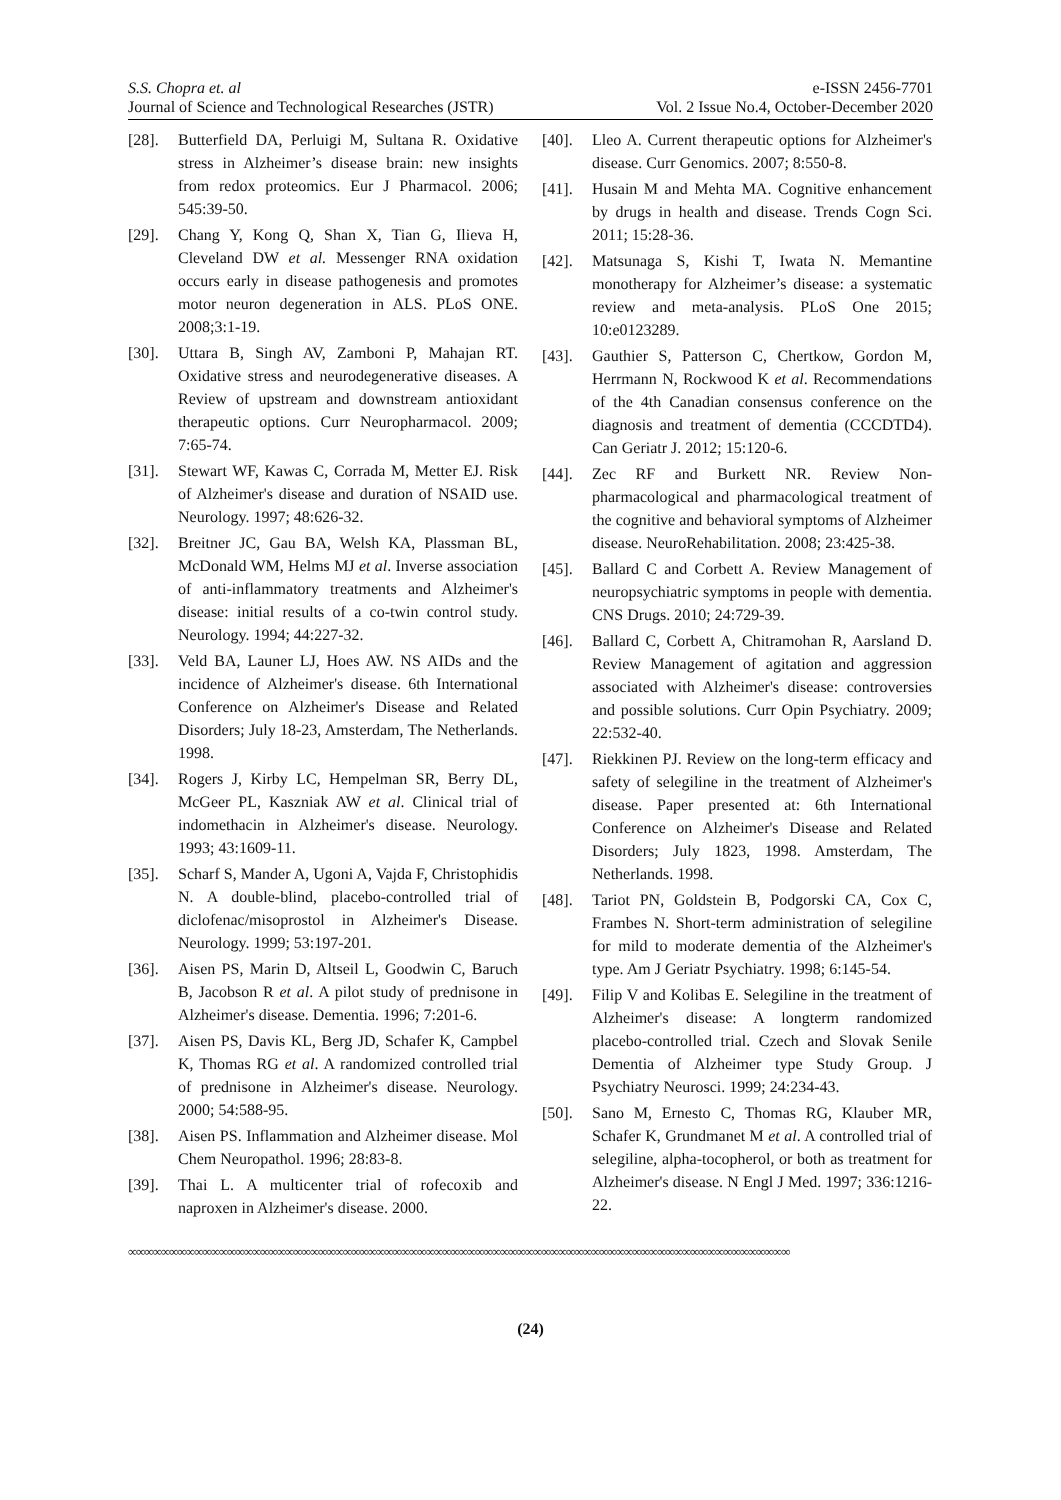S.S. Chopra et. al
Journal of Science and Technological Researches (JSTR)
e-ISSN 2456-7701
Vol. 2 Issue No.4, October-December 2020
[28]. Butterfield DA, Perluigi M, Sultana R. Oxidative stress in Alzheimer’s disease brain: new insights from redox proteomics. Eur J Pharmacol. 2006; 545:39-50.
[29]. Chang Y, Kong Q, Shan X, Tian G, Ilieva H, Cleveland DW et al. Messenger RNA oxidation occurs early in disease pathogenesis and promotes motor neuron degeneration in ALS. PLoS ONE. 2008;3:1-19.
[30]. Uttara B, Singh AV, Zamboni P, Mahajan RT. Oxidative stress and neurodegenerative diseases. A Review of upstream and downstream antioxidant therapeutic options. Curr Neuropharmacol. 2009; 7:65-74.
[31]. Stewart WF, Kawas C, Corrada M, Metter EJ. Risk of Alzheimer's disease and duration of NSAID use. Neurology. 1997; 48:626-32.
[32]. Breitner JC, Gau BA, Welsh KA, Plassman BL, McDonald WM, Helms MJ et al. Inverse association of anti-inflammatory treatments and Alzheimer's disease: initial results of a co-twin control study. Neurology. 1994; 44:227-32.
[33]. Veld BA, Launer LJ, Hoes AW. NS AIDs and the incidence of Alzheimer's disease. 6th International Conference on Alzheimer's Disease and Related Disorders; July 18-23, Amsterdam, The Netherlands. 1998.
[34]. Rogers J, Kirby LC, Hempelman SR, Berry DL, McGeer PL, Kaszniak AW et al. Clinical trial of indomethacin in Alzheimer's disease. Neurology. 1993; 43:1609-11.
[35]. Scharf S, Mander A, Ugoni A, Vajda F, Christophidis N. A double-blind, placebo-controlled trial of diclofenac/misoprostol in Alzheimer's Disease. Neurology. 1999; 53:197-201.
[36]. Aisen PS, Marin D, Altseil L, Goodwin C, Baruch B, Jacobson R et al. A pilot study of prednisone in Alzheimer's disease. Dementia. 1996; 7:201-6.
[37]. Aisen PS, Davis KL, Berg JD, Schafer K, Campbel K, Thomas RG et al. A randomized controlled trial of prednisone in Alzheimer's disease. Neurology. 2000; 54:588-95.
[38]. Aisen PS. Inflammation and Alzheimer disease. Mol Chem Neuropathol. 1996; 28:83-8.
[39]. Thai L. A multicenter trial of rofecoxib and naproxen in Alzheimer's disease. 2000.
[40]. Lleo A. Current therapeutic options for Alzheimer's disease. Curr Genomics. 2007; 8:550-8.
[41]. Husain M and Mehta MA. Cognitive enhancement by drugs in health and disease. Trends Cogn Sci. 2011; 15:28-36.
[42]. Matsunaga S, Kishi T, Iwata N. Memantine monotherapy for Alzheimer’s disease: a systematic review and meta-analysis. PLoS One 2015; 10:e0123289.
[43]. Gauthier S, Patterson C, Chertkow, Gordon M, Herrmann N, Rockwood K et al. Recommendations of the 4th Canadian consensus conference on the diagnosis and treatment of dementia (CCCDTD4). Can Geriatr J. 2012; 15:120-6.
[44]. Zec RF and Burkett NR. Review Non-pharmacological and pharmacological treatment of the cognitive and behavioral symptoms of Alzheimer disease. NeuroRehabilitation. 2008; 23:425-38.
[45]. Ballard C and Corbett A. Review Management of neuropsychiatric symptoms in people with dementia. CNS Drugs. 2010; 24:729-39.
[46]. Ballard C, Corbett A, Chitramohan R, Aarsland D. Review Management of agitation and aggression associated with Alzheimer's disease: controversies and possible solutions. Curr Opin Psychiatry. 2009; 22:532-40.
[47]. Riekkinen PJ. Review on the long-term efficacy and safety of selegiline in the treatment of Alzheimer's disease. Paper presented at: 6th International Conference on Alzheimer's Disease and Related Disorders; July 1823, 1998. Amsterdam, The Netherlands. 1998.
[48]. Tariot PN, Goldstein B, Podgorski CA, Cox C, Frambes N. Short-term administration of selegiline for mild to moderate dementia of the Alzheimer's type. Am J Geriatr Psychiatry. 1998; 6:145-54.
[49]. Filip V and Kolibas E. Selegiline in the treatment of Alzheimer's disease: A longterm randomized placebo-controlled trial. Czech and Slovak Senile Dementia of Alzheimer type Study Group. J Psychiatry Neurosci. 1999; 24:234-43.
[50]. Sano M, Ernesto C, Thomas RG, Klauber MR, Schafer K, Grundmanet M et al. A controlled trial of selegiline, alpha-tocopherol, or both as treatment for Alzheimer's disease. N Engl J Med. 1997; 336:1216-22.
∞∞∞∞∞∞∞∞∞∞∞∞∞∞∞∞∞∞∞∞∞∞∞∞∞∞∞∞∞∞∞∞∞∞∞∞∞∞∞∞∞∞∞∞∞∞∞∞∞∞∞∞∞∞∞∞∞∞∞∞∞∞∞∞∞∞∞∞∞∞∞∞∞∞∞∞∞∞∞∞
(24)